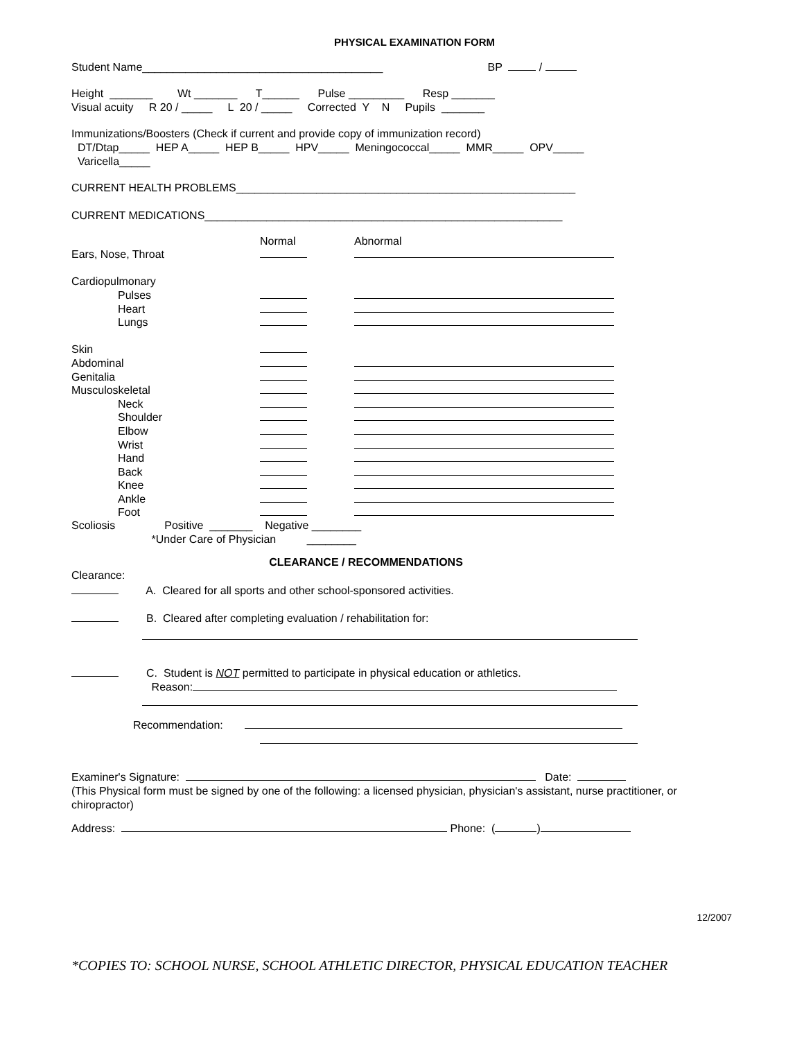PHYSICAL EXAMINATION FORM
Student Name_______________________________________ BP /
Height _______ Wt _______ T______ Pulse _________ Resp _______ Visual acuity R 20 / _____ L 20 / _____ Corrected Y N Pupils _______
Immunizations/Boosters (Check if current and provide copy of immunization record) DT/Dtap_____ HEP A_____ HEP B_____ HPV_____ Meningococcal_____ MMR_____ OPV_____ Varicella_____
CURRENT HEALTH PROBLEMS_______________________________________________________
CURRENT MEDICATIONS__________________________________________________________
| | Normal | Abnormal |
| Ears, Nose, Throat | | |
| Cardiopulmonary | | |
| Pulses | | |
| Heart | | |
| Lungs | | |
| Skin | | |
| Abdominal | | |
| Genitalia | | |
| Musculoskeletal | | |
| Neck | | |
| Shoulder | | |
| Elbow | | |
| Wrist | | |
| Hand | | |
| Back | | |
| Knee | | |
| Ankle | | |
| Foot | | |
Scoliosis Positive _______ Negative ________ *Under Care of Physician ________
CLEARANCE / RECOMMENDATIONS
Clearance:
A. Cleared for all sports and other school-sponsored activities.
B. Cleared after completing evaluation / rehabilitation for:
C. Student is NOT permitted to participate in physical education or athletics. Reason:
Recommendation:
Examiner's Signature: Date:
(This Physical form must be signed by one of the following: a licensed physician, physician's assistant, nurse practitioner, or chiropractor)
Address: Phone: ( )
12/2007
*COPIES TO: SCHOOL NURSE, SCHOOL ATHLETIC DIRECTOR, PHYSICAL EDUCATION TEACHER